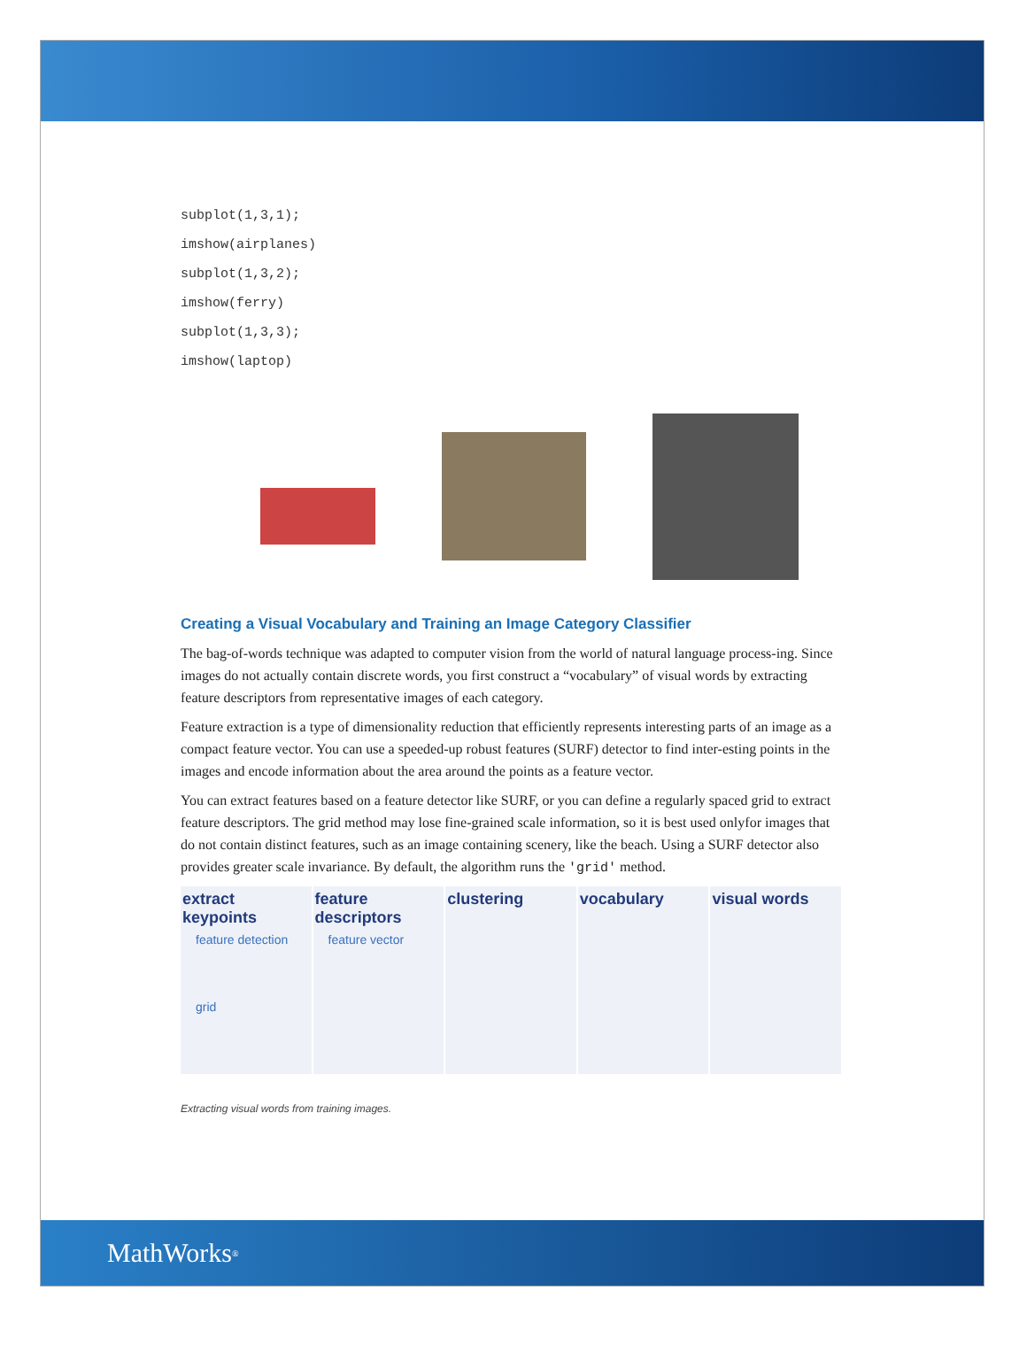subplot(1,3,1);
imshow(airplanes)
subplot(1,3,2);
imshow(ferry)
subplot(1,3,3);
imshow(laptop)
Creating a Visual Vocabulary and Training an Image Category Classifier
The bag-of-words technique was adapted to computer vision from the world of natural language process-ing. Since images do not actually contain discrete words, you first construct a “vocabulary” of visual words by extracting feature descriptors from representative images of each category.
Feature extraction is a type of dimensionality reduction that efficiently represents interesting parts of an image as a compact feature vector. You can use a speeded-up robust features (SURF) detector to find inter-esting points in the images and encode information about the area around the points as a feature vector.
You can extract features based on a feature detector like SURF, or you can define a regularly spaced grid to extract feature descriptors. The grid method may lose fine-grained scale information, so it is best used onlyfor images that do not contain distinct features, such as an image containing scenery, like the beach. Using a SURF detector also provides greater scale invariance. By default, the algorithm runs the 'grid' method.
extract keypoints
feature detection
grid
feature descriptors
feature vector
clustering vocabulary visual words
Extracting visual words from training images.
MathWorks<sup>®</sup>